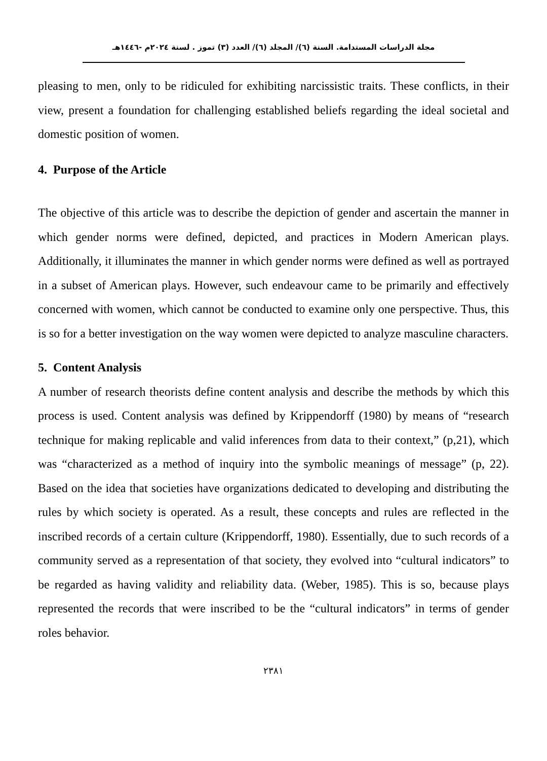مجلة الدراسات المستدامة. السنة (٦)/ المجلد (٦)/ العدد (٣) تموز . لسنة ٢٠٢٤م -١٤٤٦هـ
pleasing to men, only to be ridiculed for exhibiting narcissistic traits. These conflicts, in their view, present a foundation for challenging established beliefs regarding the ideal societal and domestic position of women.
4. Purpose of the Article
The objective of this article was to describe the depiction of gender and ascertain the manner in which gender norms were defined, depicted, and practices in Modern American plays. Additionally, it illuminates the manner in which gender norms were defined as well as portrayed in a subset of American plays. However, such endeavour came to be primarily and effectively concerned with women, which cannot be conducted to examine only one perspective. Thus, this is so for a better investigation on the way women were depicted to analyze masculine characters.
5. Content Analysis
A number of research theorists define content analysis and describe the methods by which this process is used. Content analysis was defined by Krippendorff (1980) by means of “research technique for making replicable and valid inferences from data to their context,” (p,21), which was “characterized as a method of inquiry into the symbolic meanings of message” (p, 22). Based on the idea that societies have organizations dedicated to developing and distributing the rules by which society is operated. As a result, these concepts and rules are reflected in the inscribed records of a certain culture (Krippendorff, 1980). Essentially, due to such records of a community served as a representation of that society, they evolved into “cultural indicators” to be regarded as having validity and reliability data. (Weber, 1985). This is so, because plays represented the records that were inscribed to be the “cultural indicators” in terms of gender roles behavior.
٢٣٨١